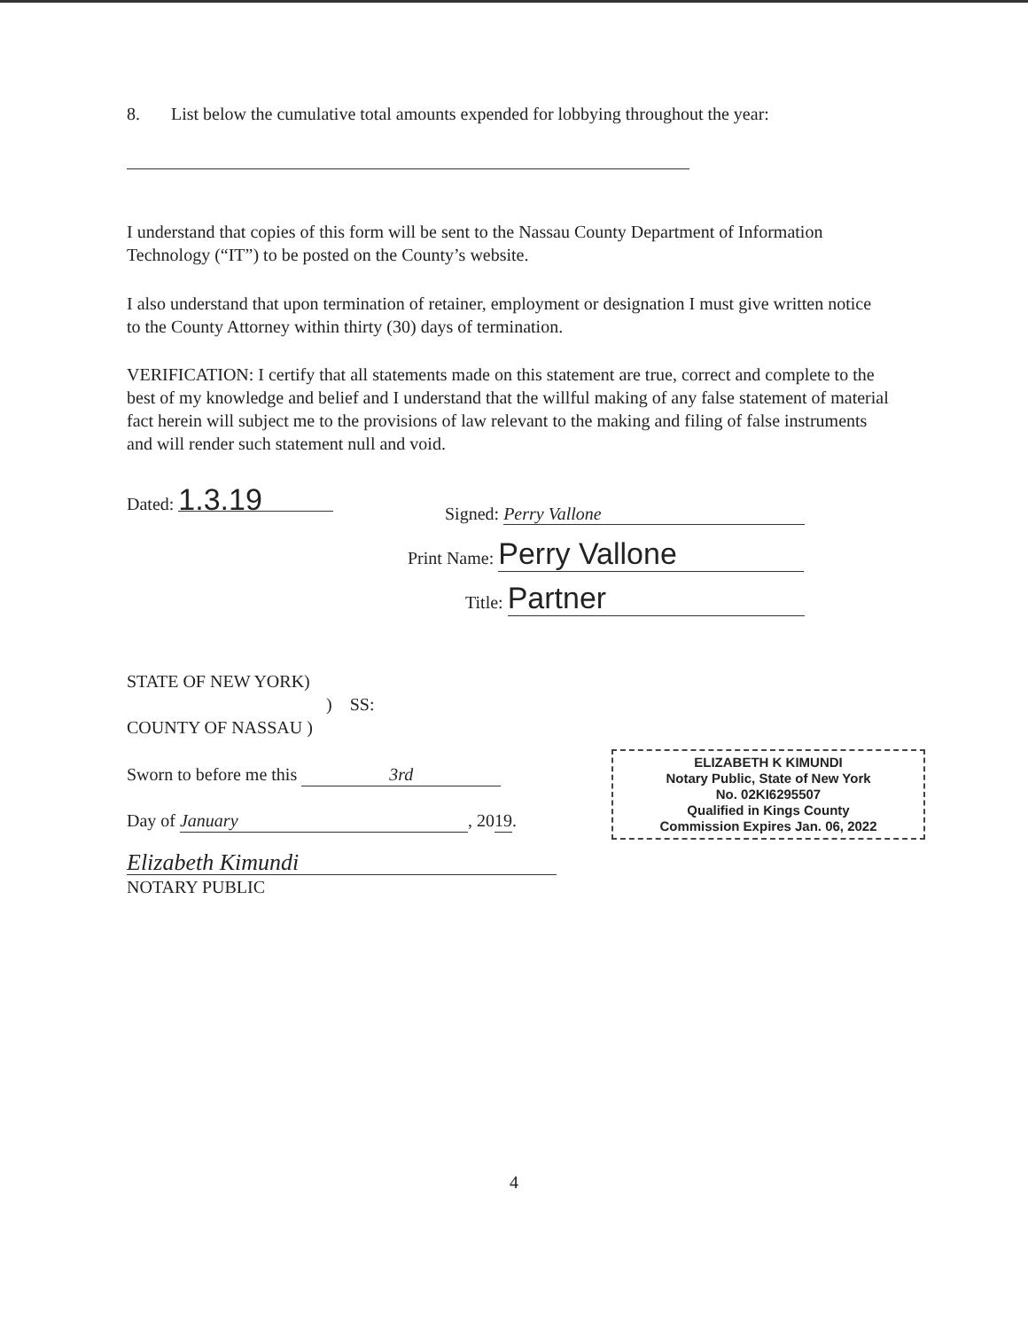8. List below the cumulative total amounts expended for lobbying throughout the year:
I understand that copies of this form will be sent to the Nassau County Department of Information Technology (“IT”) to be posted on the County’s website.
I also understand that upon termination of retainer, employment or designation I must give written notice to the County Attorney within thirty (30) days of termination.
VERIFICATION: I certify that all statements made on this statement are true, correct and complete to the best of my knowledge and belief and I understand that the willful making of any false statement of material fact herein will subject me to the provisions of law relevant to the making and filing of false instruments and will render such statement null and void.
Dated: 1.3.19
Signed: Perry Vallone
Print Name: Perry Vallone
Title: Partner
STATE OF NEW YORK)
) SS:
COUNTY OF NASSAU )
Sworn to before me this 3rd
Day of January, 2019.
Elizabeth Kimundi
NOTARY PUBLIC
ELIZABETH K KIMUNDI
Notary Public, State of New York
No. 02KI6295507
Qualified in Kings County
Commission Expires Jan. 06, 2022
4